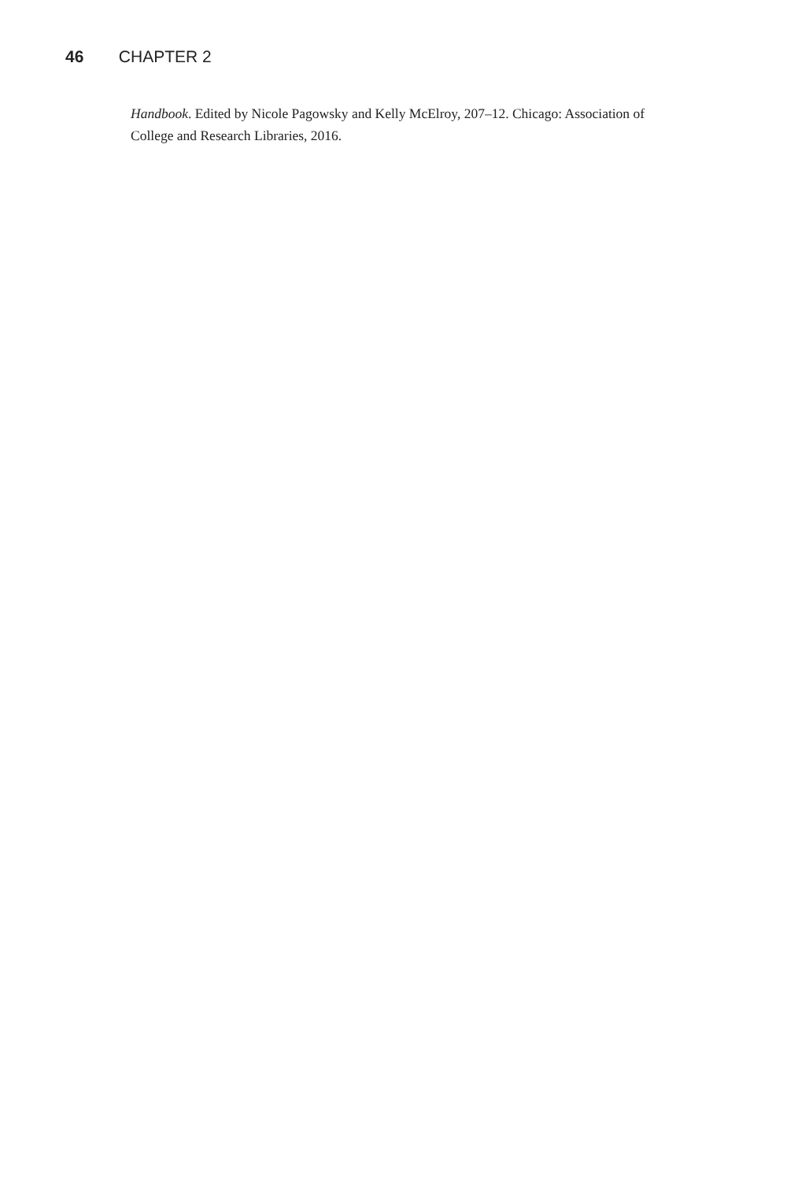46 CHAPTER 2
Handbook. Edited by Nicole Pagowsky and Kelly McElroy, 207–12. Chicago: Association of College and Research Libraries, 2016.